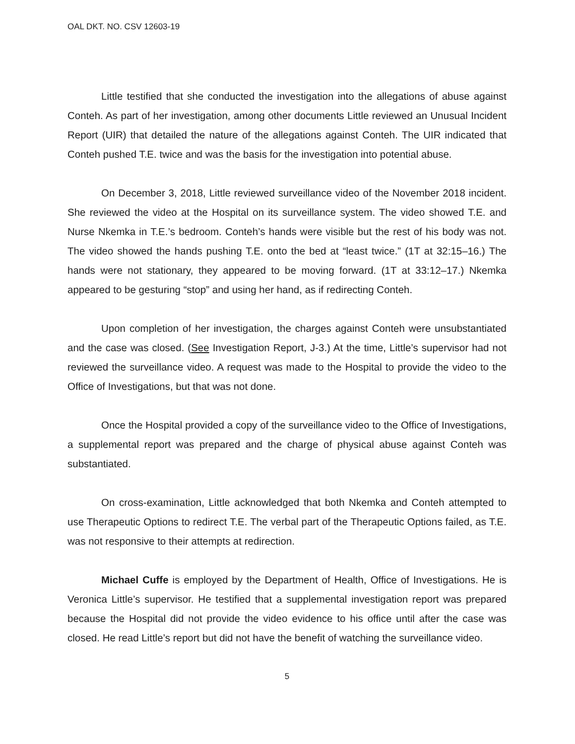OAL DKT. NO. CSV 12603-19
Little testified that she conducted the investigation into the allegations of abuse against Conteh. As part of her investigation, among other documents Little reviewed an Unusual Incident Report (UIR) that detailed the nature of the allegations against Conteh. The UIR indicated that Conteh pushed T.E. twice and was the basis for the investigation into potential abuse.
On December 3, 2018, Little reviewed surveillance video of the November 2018 incident. She reviewed the video at the Hospital on its surveillance system. The video showed T.E. and Nurse Nkemka in T.E.’s bedroom. Conteh’s hands were visible but the rest of his body was not. The video showed the hands pushing T.E. onto the bed at “least twice.” (1T at 32:15–16.) The hands were not stationary, they appeared to be moving forward. (1T at 33:12–17.) Nkemka appeared to be gesturing “stop” and using her hand, as if redirecting Conteh.
Upon completion of her investigation, the charges against Conteh were unsubstantiated and the case was closed. (See Investigation Report, J-3.) At the time, Little’s supervisor had not reviewed the surveillance video. A request was made to the Hospital to provide the video to the Office of Investigations, but that was not done.
Once the Hospital provided a copy of the surveillance video to the Office of Investigations, a supplemental report was prepared and the charge of physical abuse against Conteh was substantiated.
On cross-examination, Little acknowledged that both Nkemka and Conteh attempted to use Therapeutic Options to redirect T.E. The verbal part of the Therapeutic Options failed, as T.E. was not responsive to their attempts at redirection.
Michael Cuffe is employed by the Department of Health, Office of Investigations. He is Veronica Little’s supervisor. He testified that a supplemental investigation report was prepared because the Hospital did not provide the video evidence to his office until after the case was closed. He read Little’s report but did not have the benefit of watching the surveillance video.
5